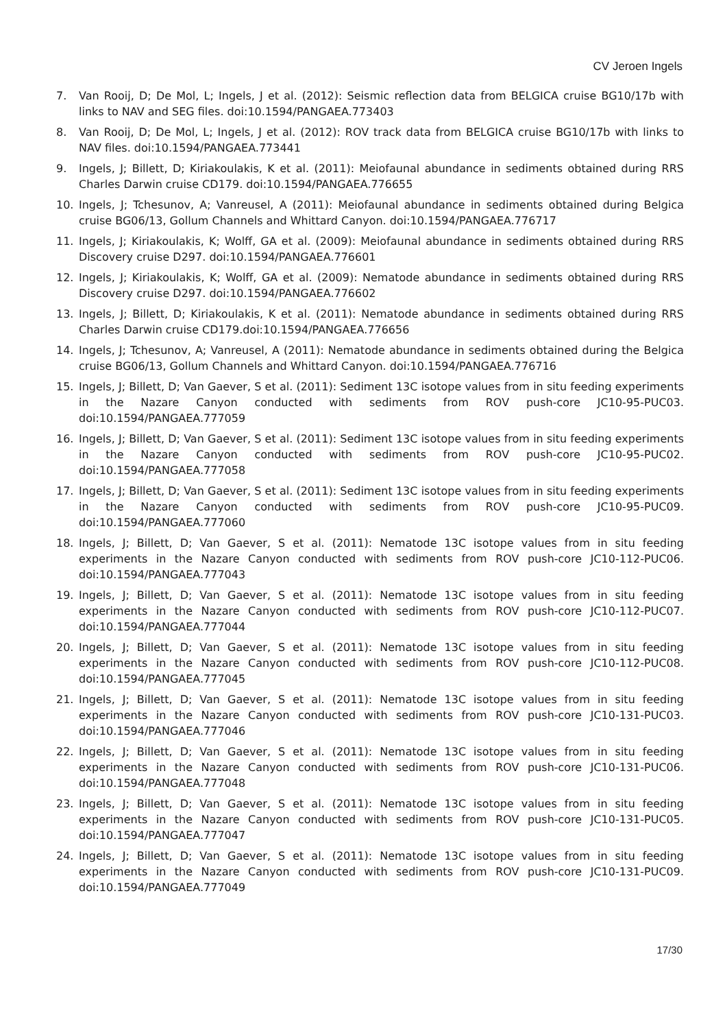CV Jeroen Ingels
7. Van Rooij, D; De Mol, L; Ingels, J et al. (2012): Seismic reflection data from BELGICA cruise BG10/17b with links to NAV and SEG files. doi:10.1594/PANGAEA.773403
8. Van Rooij, D; De Mol, L; Ingels, J et al. (2012): ROV track data from BELGICA cruise BG10/17b with links to NAV files. doi:10.1594/PANGAEA.773441
9. Ingels, J; Billett, D; Kiriakoulakis, K et al. (2011): Meiofaunal abundance in sediments obtained during RRS Charles Darwin cruise CD179. doi:10.1594/PANGAEA.776655
10. Ingels, J; Tchesunov, A; Vanreusel, A (2011): Meiofaunal abundance in sediments obtained during Belgica cruise BG06/13, Gollum Channels and Whittard Canyon. doi:10.1594/PANGAEA.776717
11. Ingels, J; Kiriakoulakis, K; Wolff, GA et al. (2009): Meiofaunal abundance in sediments obtained during RRS Discovery cruise D297. doi:10.1594/PANGAEA.776601
12. Ingels, J; Kiriakoulakis, K; Wolff, GA et al. (2009): Nematode abundance in sediments obtained during RRS Discovery cruise D297. doi:10.1594/PANGAEA.776602
13. Ingels, J; Billett, D; Kiriakoulakis, K et al. (2011): Nematode abundance in sediments obtained during RRS Charles Darwin cruise CD179.doi:10.1594/PANGAEA.776656
14. Ingels, J; Tchesunov, A; Vanreusel, A (2011): Nematode abundance in sediments obtained during the Belgica cruise BG06/13, Gollum Channels and Whittard Canyon. doi:10.1594/PANGAEA.776716
15. Ingels, J; Billett, D; Van Gaever, S et al. (2011): Sediment 13C isotope values from in situ feeding experiments in the Nazare Canyon conducted with sediments from ROV push-core JC10-95-PUC03. doi:10.1594/PANGAEA.777059
16. Ingels, J; Billett, D; Van Gaever, S et al. (2011): Sediment 13C isotope values from in situ feeding experiments in the Nazare Canyon conducted with sediments from ROV push-core JC10-95-PUC02. doi:10.1594/PANGAEA.777058
17. Ingels, J; Billett, D; Van Gaever, S et al. (2011): Sediment 13C isotope values from in situ feeding experiments in the Nazare Canyon conducted with sediments from ROV push-core JC10-95-PUC09. doi:10.1594/PANGAEA.777060
18. Ingels, J; Billett, D; Van Gaever, S et al. (2011): Nematode 13C isotope values from in situ feeding experiments in the Nazare Canyon conducted with sediments from ROV push-core JC10-112-PUC06. doi:10.1594/PANGAEA.777043
19. Ingels, J; Billett, D; Van Gaever, S et al. (2011): Nematode 13C isotope values from in situ feeding experiments in the Nazare Canyon conducted with sediments from ROV push-core JC10-112-PUC07. doi:10.1594/PANGAEA.777044
20. Ingels, J; Billett, D; Van Gaever, S et al. (2011): Nematode 13C isotope values from in situ feeding experiments in the Nazare Canyon conducted with sediments from ROV push-core JC10-112-PUC08. doi:10.1594/PANGAEA.777045
21. Ingels, J; Billett, D; Van Gaever, S et al. (2011): Nematode 13C isotope values from in situ feeding experiments in the Nazare Canyon conducted with sediments from ROV push-core JC10-131-PUC03. doi:10.1594/PANGAEA.777046
22. Ingels, J; Billett, D; Van Gaever, S et al. (2011): Nematode 13C isotope values from in situ feeding experiments in the Nazare Canyon conducted with sediments from ROV push-core JC10-131-PUC06. doi:10.1594/PANGAEA.777048
23. Ingels, J; Billett, D; Van Gaever, S et al. (2011): Nematode 13C isotope values from in situ feeding experiments in the Nazare Canyon conducted with sediments from ROV push-core JC10-131-PUC05. doi:10.1594/PANGAEA.777047
24. Ingels, J; Billett, D; Van Gaever, S et al. (2011): Nematode 13C isotope values from in situ feeding experiments in the Nazare Canyon conducted with sediments from ROV push-core JC10-131-PUC09. doi:10.1594/PANGAEA.777049
17/30